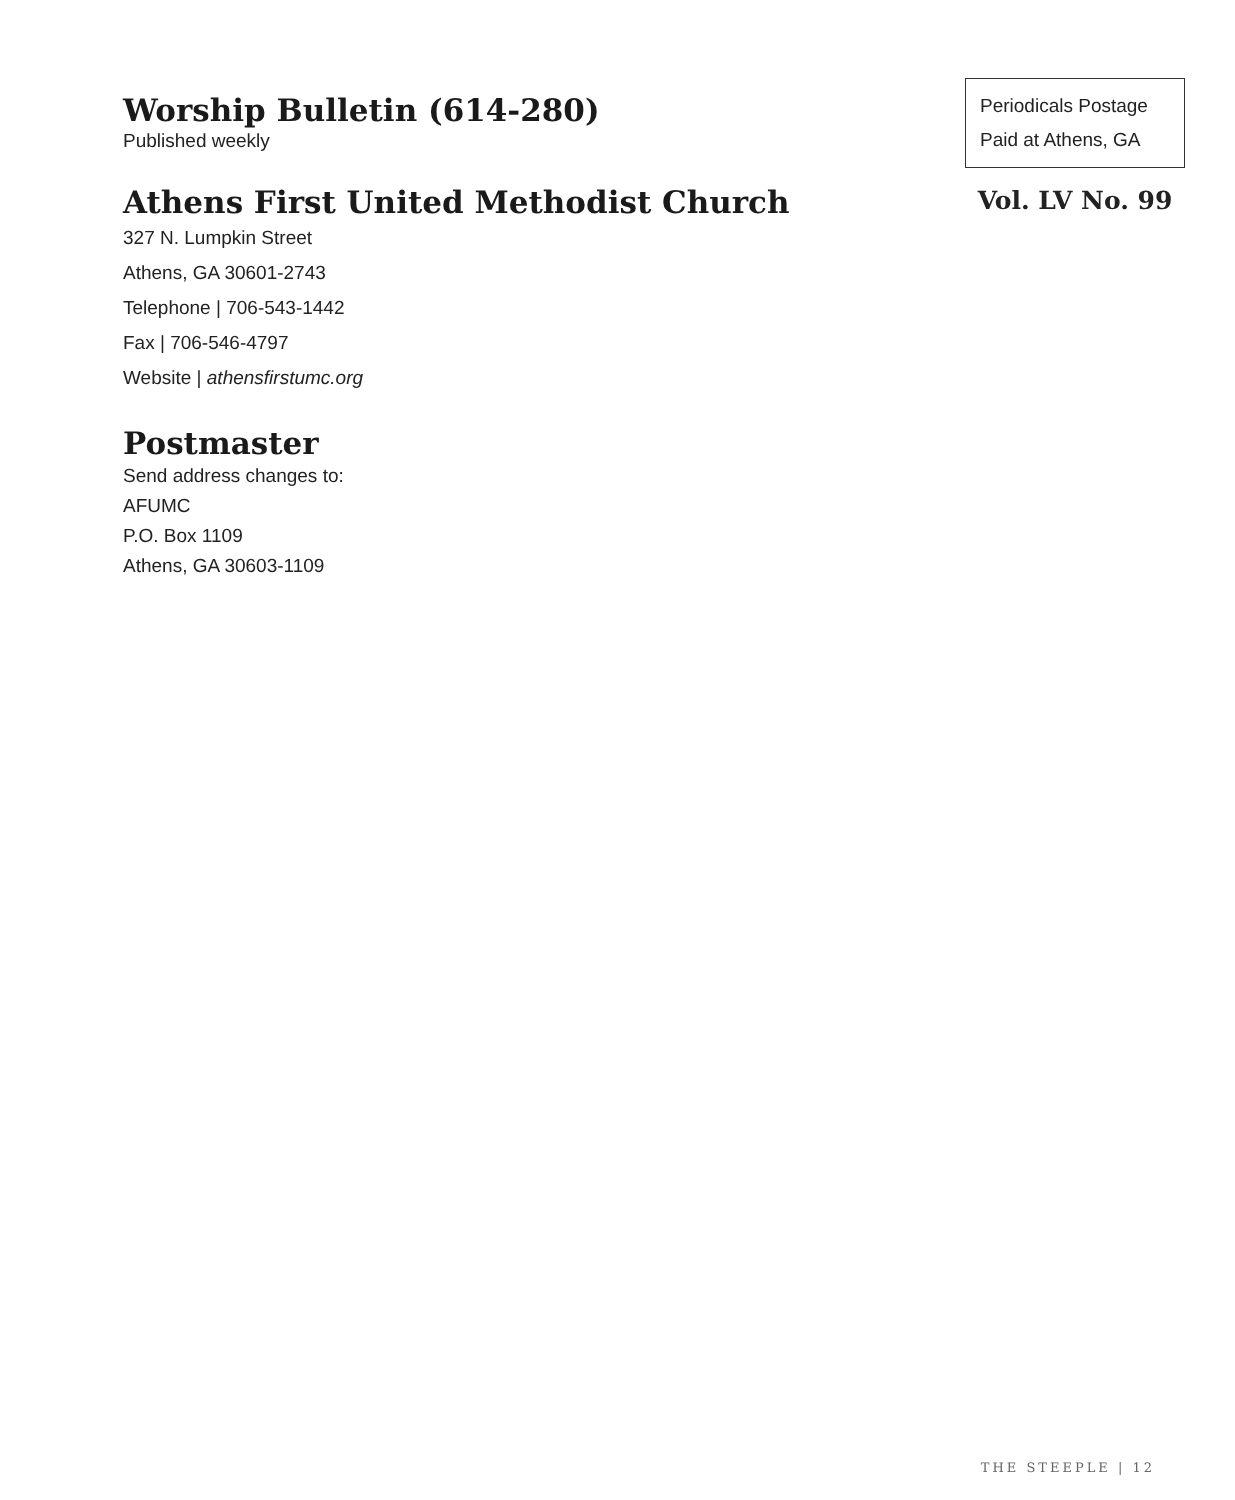Worship Bulletin (614-280)
Published weekly
Athens First United Methodist Church
327 N. Lumpkin Street
Athens, GA 30601-2743
Telephone | 706-543-1442
Fax | 706-546-4797
Website | athensfirstumc.org
Postmaster
Send address changes to:
AFUMC
P.O. Box 1109
Athens, GA 30603-1109
Periodicals Postage
Paid at Athens, GA
Vol. LV No. 99
THE STEEPLE | 12